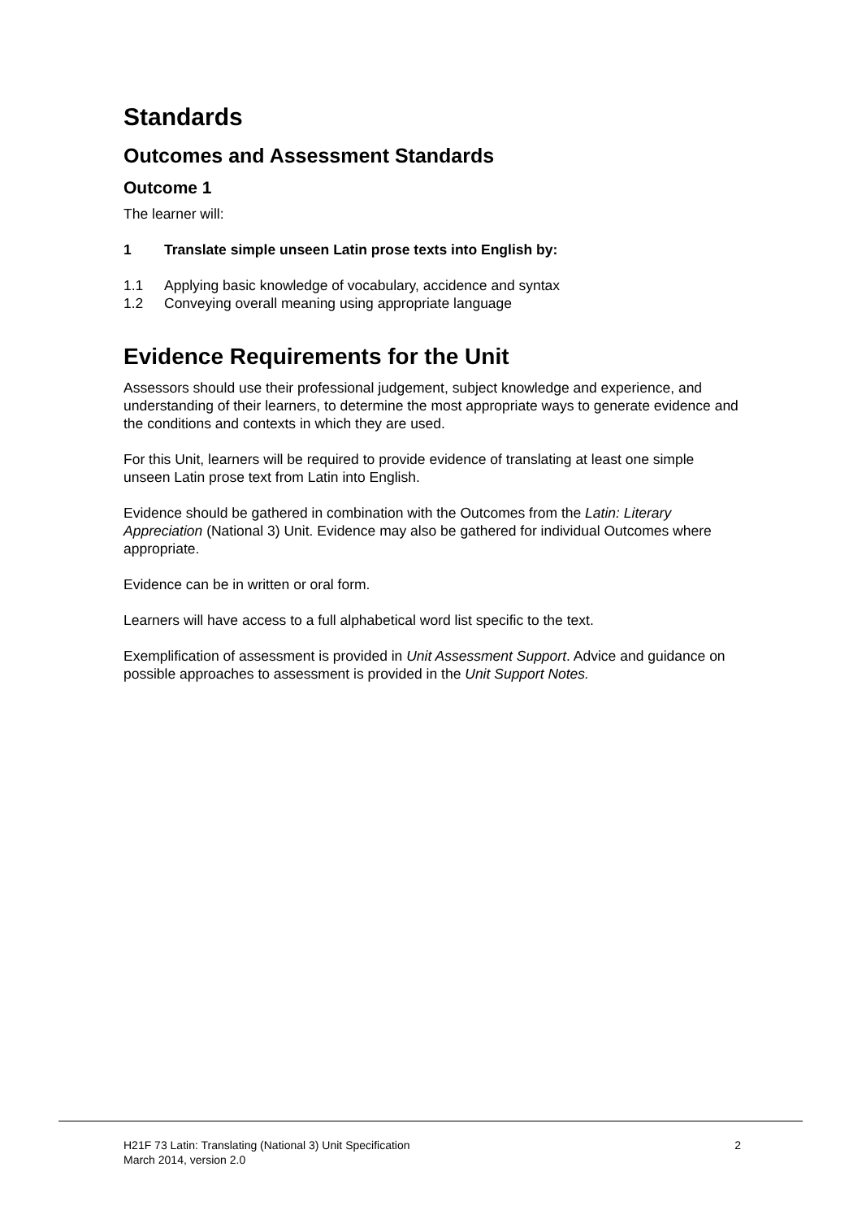Standards
Outcomes and Assessment Standards
Outcome 1
The learner will:
1 Translate simple unseen Latin prose texts into English by:
1.1 Applying basic knowledge of vocabulary, accidence and syntax
1.2 Conveying overall meaning using appropriate language
Evidence Requirements for the Unit
Assessors should use their professional judgement, subject knowledge and experience, and understanding of their learners, to determine the most appropriate ways to generate evidence and the conditions and contexts in which they are used.
For this Unit, learners will be required to provide evidence of translating at least one simple unseen Latin prose text from Latin into English.
Evidence should be gathered in combination with the Outcomes from the Latin: Literary Appreciation (National 3) Unit. Evidence may also be gathered for individual Outcomes where appropriate.
Evidence can be in written or oral form.
Learners will have access to a full alphabetical word list specific to the text.
Exemplification of assessment is provided in Unit Assessment Support. Advice and guidance on possible approaches to assessment is provided in the Unit Support Notes.
H21F 73 Latin: Translating (National 3) Unit Specification
March 2014, version 2.0
2